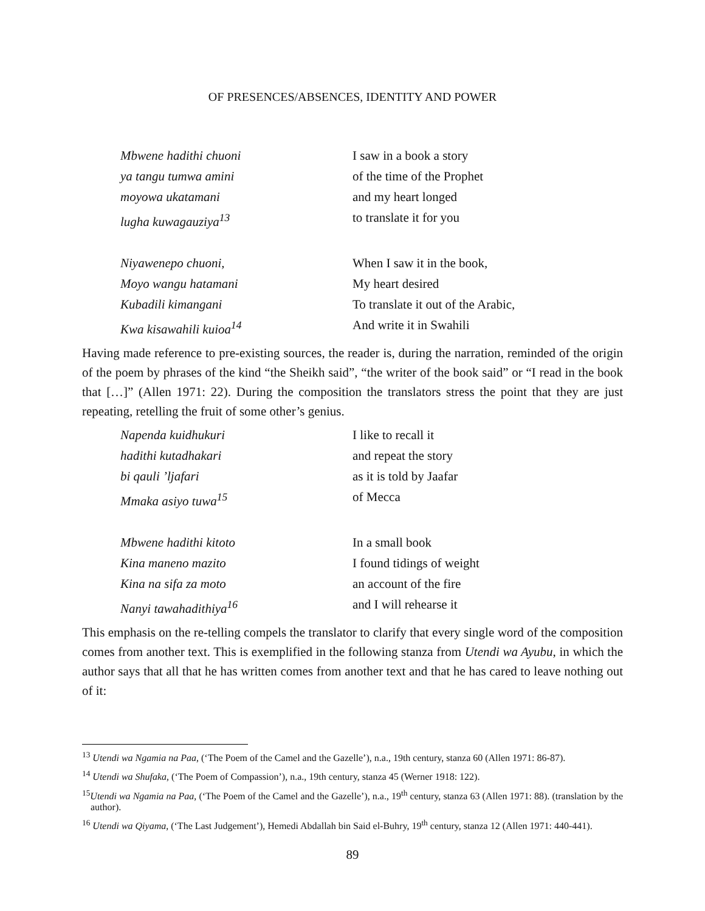OF PRESENCES/ABSENCES, IDENTITY AND POWER
Mbwene hadithi chuoni I saw in a book a story
ya tangu tumwa amini of the time of the Prophet
moyowa ukatamani and my heart longed
lugha kuwagauziya<sup>13</sup> to translate it for you
Niyawenepo chuoni, When I saw it in the book,
Moyo wangu hatamani My heart desired
Kubadili kimangani To translate it out of the Arabic,
Kwa kisawahili kuioa<sup>14</sup> And write it in Swahili
Having made reference to pre-existing sources, the reader is, during the narration, reminded of the origin of the poem by phrases of the kind “the Sheikh said”, “the writer of the book said” or “I read in the book that […]” (Allen 1971: 22). During the composition the translators stress the point that they are just repeating, retelling the fruit of some other’s genius.
Napenda kuidhukuri I like to recall it
hadithi kutadhakari and repeat the story
bi qauli ’ljafari as it is told by Jaafar
Mmaka asiyo tuwa<sup>15</sup> of Mecca
Mbwene hadithi kitoto In a small book
Kina maneno mazito I found tidings of weight
Kina na sifa za moto an account of the fire
Nanyi tawahadithiya<sup>16</sup> and I will rehearse it
This emphasis on the re-telling compels the translator to clarify that every single word of the composition comes from another text. This is exemplified in the following stanza from Utendi wa Ayubu, in which the author says that all that he has written comes from another text and that he has cared to leave nothing out of it:
<sup>13</sup> Utendi wa Ngamia na Paa, (‘The Poem of the Camel and the Gazelle’), n.a., 19th century, stanza 60 (Allen 1971: 86-87).
<sup>14</sup> Utendi wa Shufaka, (‘The Poem of Compassion’), n.a., 19th century, stanza 45 (Werner 1918: 122).
<sup>15</sup> Utendi wa Ngamia na Paa, (‘The Poem of the Camel and the Gazelle’), n.a., 19<sup>th</sup> century, stanza 63 (Allen 1971: 88). (translation by the author).
<sup>16</sup> Utendi wa Qiyama, (‘The Last Judgement’), Hemedi Abdallah bin Said el-Buhry, 19<sup>th</sup> century, stanza 12 (Allen 1971: 440-441).
89